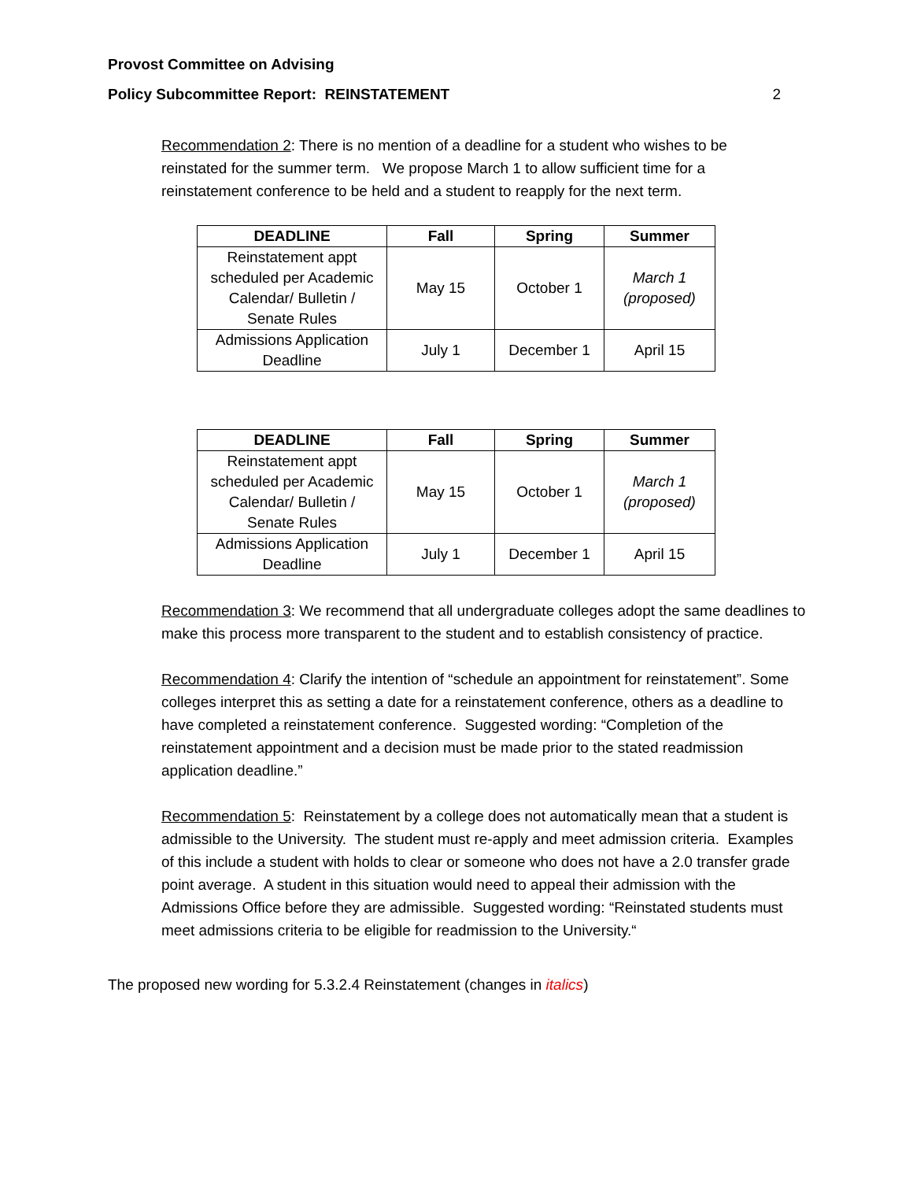Provost Committee on Advising
Policy Subcommittee Report: REINSTATEMENT 2
Recommendation 2: There is no mention of a deadline for a student who wishes to be reinstated for the summer term. We propose March 1 to allow sufficient time for a reinstatement conference to be held and a student to reapply for the next term.
| DEADLINE | Fall | Spring | Summer |
| --- | --- | --- | --- |
| Reinstatement appt scheduled per Academic Calendar/ Bulletin / Senate Rules | May 15 | October 1 | March 1 (proposed) |
| Admissions Application Deadline | July 1 | December 1 | April 15 |
| DEADLINE | Fall | Spring | Summer |
| --- | --- | --- | --- |
| Reinstatement appt scheduled per Academic Calendar/ Bulletin / Senate Rules | May 15 | October 1 | March 1 (proposed) |
| Admissions Application Deadline | July 1 | December 1 | April 15 |
Recommendation 3: We recommend that all undergraduate colleges adopt the same deadlines to make this process more transparent to the student and to establish consistency of practice.
Recommendation 4: Clarify the intention of “schedule an appointment for reinstatement”. Some colleges interpret this as setting a date for a reinstatement conference, others as a deadline to have completed a reinstatement conference. Suggested wording: “Completion of the reinstatement appointment and a decision must be made prior to the stated readmission application deadline.”
Recommendation 5: Reinstatement by a college does not automatically mean that a student is admissible to the University. The student must re-apply and meet admission criteria. Examples of this include a student with holds to clear or someone who does not have a 2.0 transfer grade point average. A student in this situation would need to appeal their admission with the Admissions Office before they are admissible. Suggested wording: “Reinstated students must meet admissions criteria to be eligible for readmission to the University.“
The proposed new wording for 5.3.2.4 Reinstatement (changes in italics)